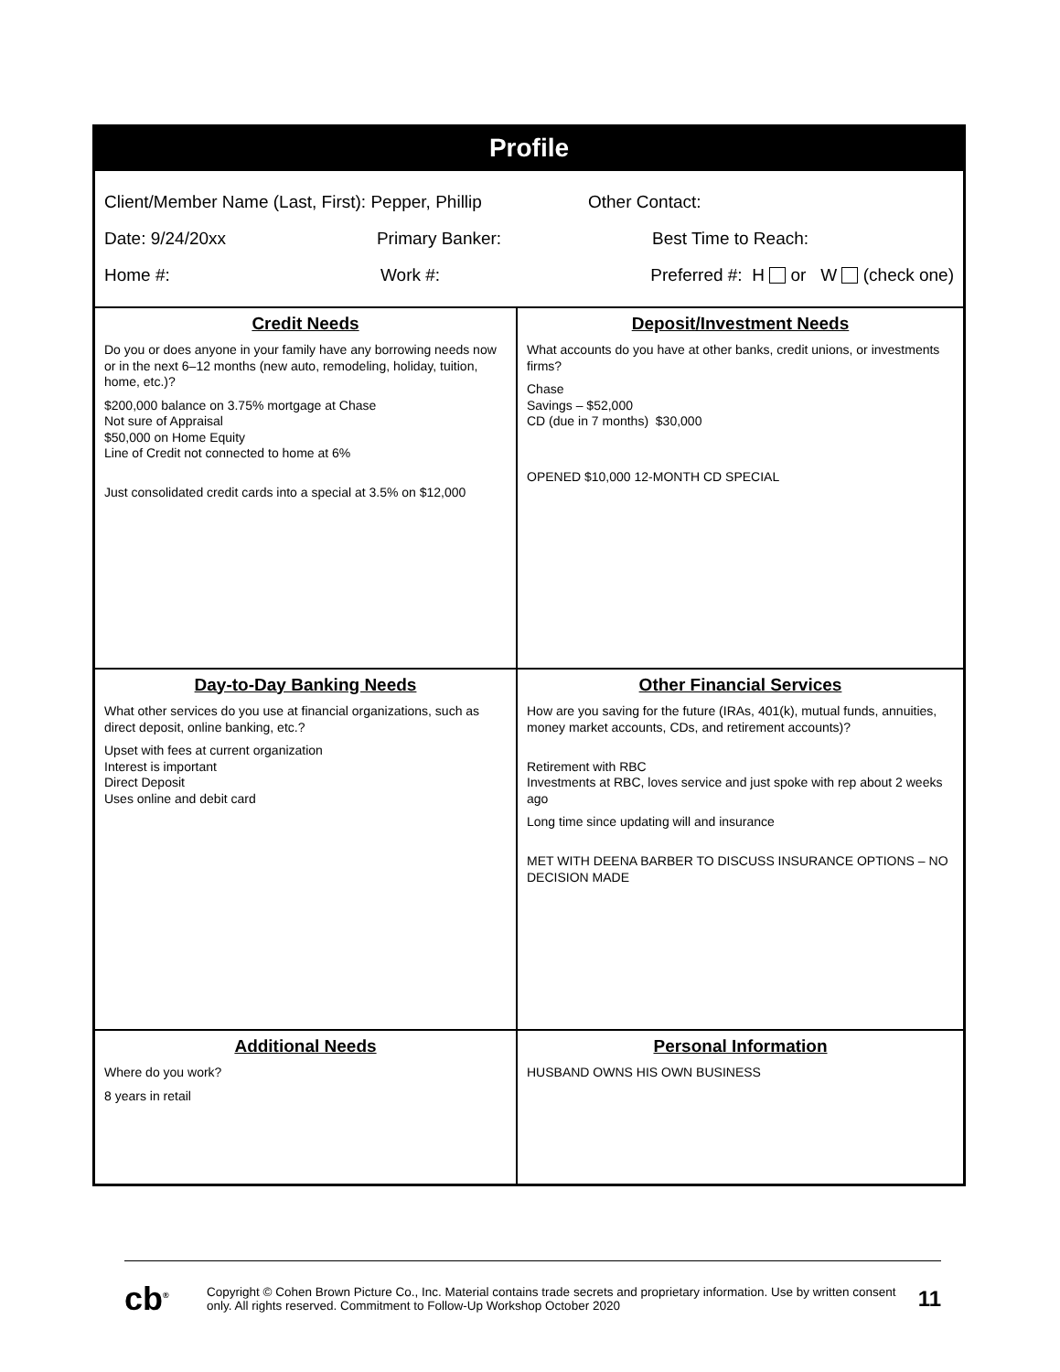| Profile | |
| Client/Member Name (Last, First): Pepper, Phillip Other Contact: Date: 9/24/20xx Primary Banker: Best Time to Reach: Home #: Work #: Preferred #: H or W (check one) | |
| Credit Needs Do you or does anyone in your family have any borrowing needs now or in the next 6–12 months (new auto, remodeling, holiday, tuition, home, etc.)? $200,000 balance on 3.75% mortgage at Chase Not sure of Appraisal $50,000 on Home Equity Line of Credit not connected to home at 6% Just consolidated credit cards into a special at 3.5% on $12,000 | Deposit/Investment Needs What accounts do you have at other banks, credit unions, or investments firms? Chase Savings – $52,000 CD (due in 7 months) $30,000 OPENED $10,000 12-MONTH CD SPECIAL |
| Day-to-Day Banking Needs What other services do you use at financial organizations, such as direct deposit, online banking, etc.? Upset with fees at current organization Interest is important Direct Deposit Uses online and debit card | Other Financial Services How are you saving for the future (IRAs, 401(k), mutual funds, annuities, money market accounts, CDs, and retirement accounts)? Retirement with RBC Investments at RBC, loves service and just spoke with rep about 2 weeks ago Long time since updating will and insurance MET WITH DEENA BARBER TO DISCUSS INSURANCE OPTIONS – NO DECISION MADE |
| Additional Needs Where do you work? 8 years in retail | Personal Information HUSBAND OWNS HIS OWN BUSINESS |
cb<sup>®</sup>
Copyright © Cohen Brown Picture Co., Inc. Material contains trade secrets and proprietary information. Use by written consent only. All rights reserved. Commitment to Follow-Up Workshop October 2020
11